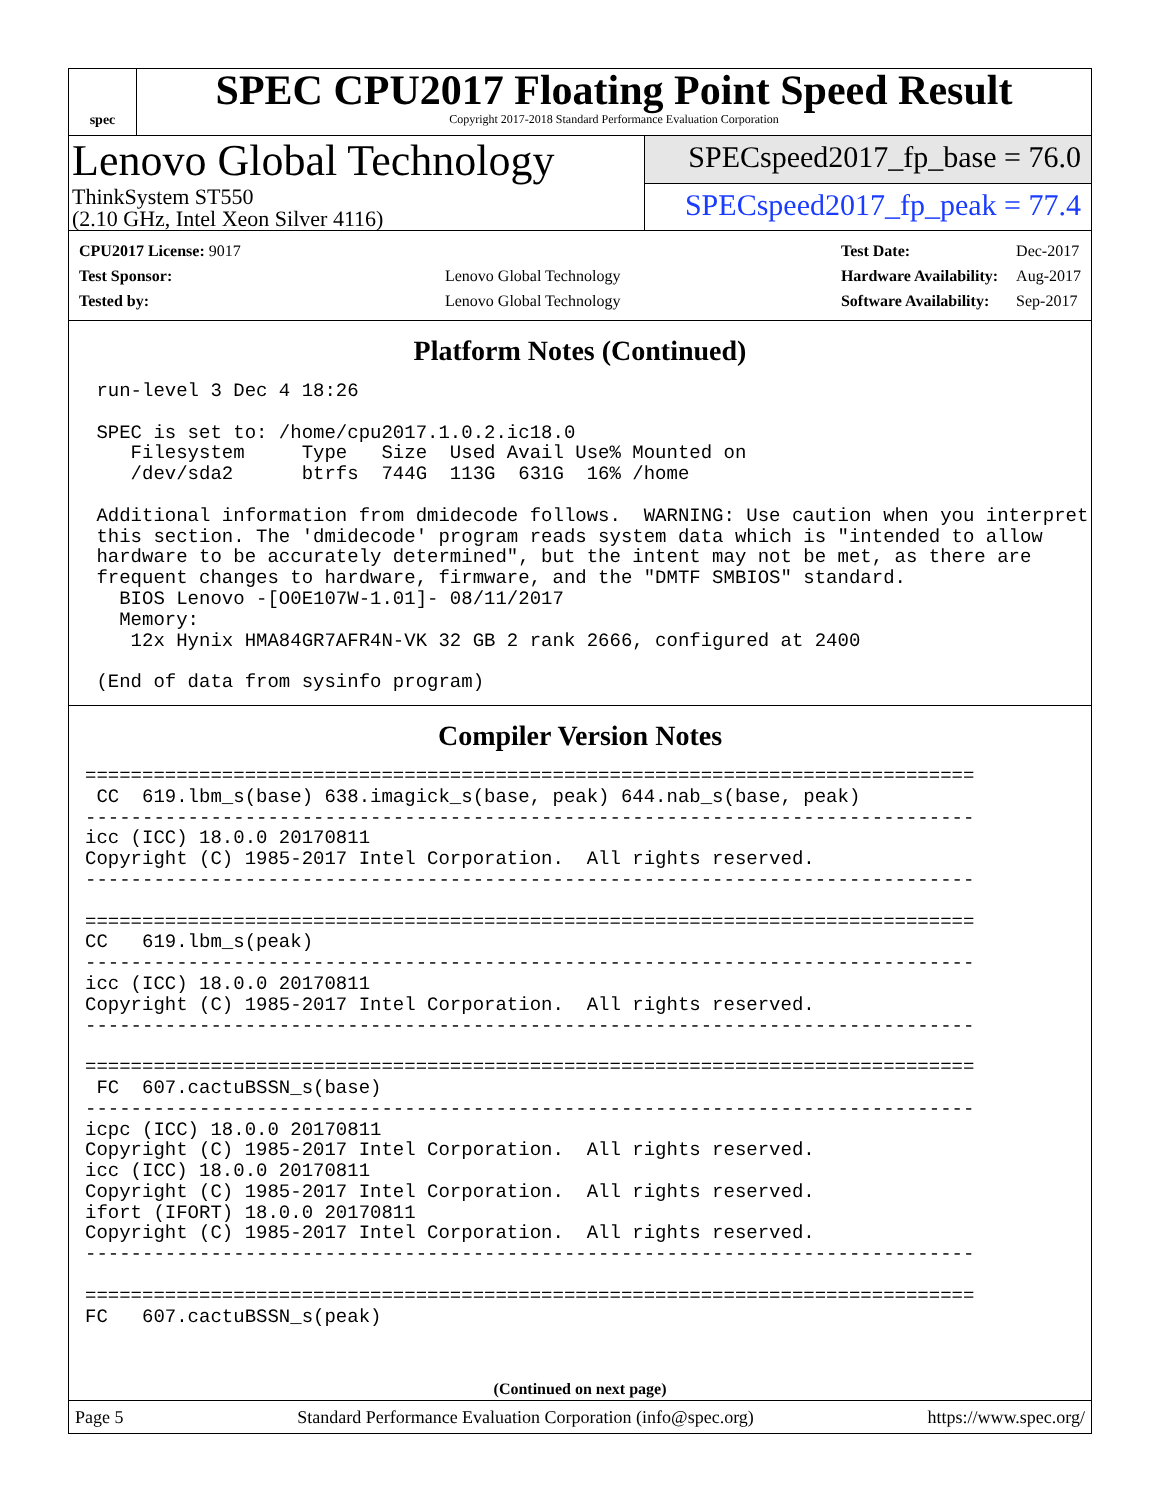spec
SPEC CPU2017 Floating Point Speed Result
Copyright 2017-2018 Standard Performance Evaluation Corporation
Lenovo Global Technology
ThinkSystem ST550
(2.10 GHz, Intel Xeon Silver 4116)
SPECspeed2017_fp_base = 76.0
SPECspeed2017_fp_peak = 77.4
| CPU2017 License: 9017 | |
| Test Sponsor: | Lenovo Global Technology |
| Tested by: | Lenovo Global Technology |
| Test Date: | Dec-2017 |
| Hardware Availability: | Aug-2017 |
| Software Availability: | Sep-2017 |
Platform Notes (Continued)
 run-level 3 Dec 4 18:26

 SPEC is set to: /home/cpu2017.1.0.2.ic18.0
    Filesystem     Type   Size  Used Avail Use% Mounted on
    /dev/sda2      btrfs  744G  113G  631G  16% /home

 Additional information from dmidecode follows.  WARNING: Use caution when you interpret
 this section. The 'dmidecode' program reads system data which is "intended to allow
 hardware to be accurately determined", but the intent may not be met, as there are
 frequent changes to hardware, firmware, and the "DMTF SMBIOS" standard.
   BIOS Lenovo -[O0E107W-1.01]- 08/11/2017
   Memory:
    12x Hynix HMA84GR7AFR4N-VK 32 GB 2 rank 2666, configured at 2400

 (End of data from sysinfo program)
Compiler Version Notes
==============================================================================
 CC  619.lbm_s(base) 638.imagick_s(base, peak) 644.nab_s(base, peak)
------------------------------------------------------------------------------
icc (ICC) 18.0.0 20170811
Copyright (C) 1985-2017 Intel Corporation.  All rights reserved.
------------------------------------------------------------------------------

==============================================================================
CC   619.lbm_s(peak)
------------------------------------------------------------------------------
icc (ICC) 18.0.0 20170811
Copyright (C) 1985-2017 Intel Corporation.  All rights reserved.
------------------------------------------------------------------------------

==============================================================================
 FC  607.cactuBSSN_s(base)
------------------------------------------------------------------------------
icpc (ICC) 18.0.0 20170811
Copyright (C) 1985-2017 Intel Corporation.  All rights reserved.
icc (ICC) 18.0.0 20170811
Copyright (C) 1985-2017 Intel Corporation.  All rights reserved.
ifort (IFORT) 18.0.0 20170811
Copyright (C) 1985-2017 Intel Corporation.  All rights reserved.
------------------------------------------------------------------------------

==============================================================================
FC   607.cactuBSSN_s(peak)
(Continued on next page)
Page 5 Standard Performance Evaluation Corporation (info@spec.org) https://www.spec.org/